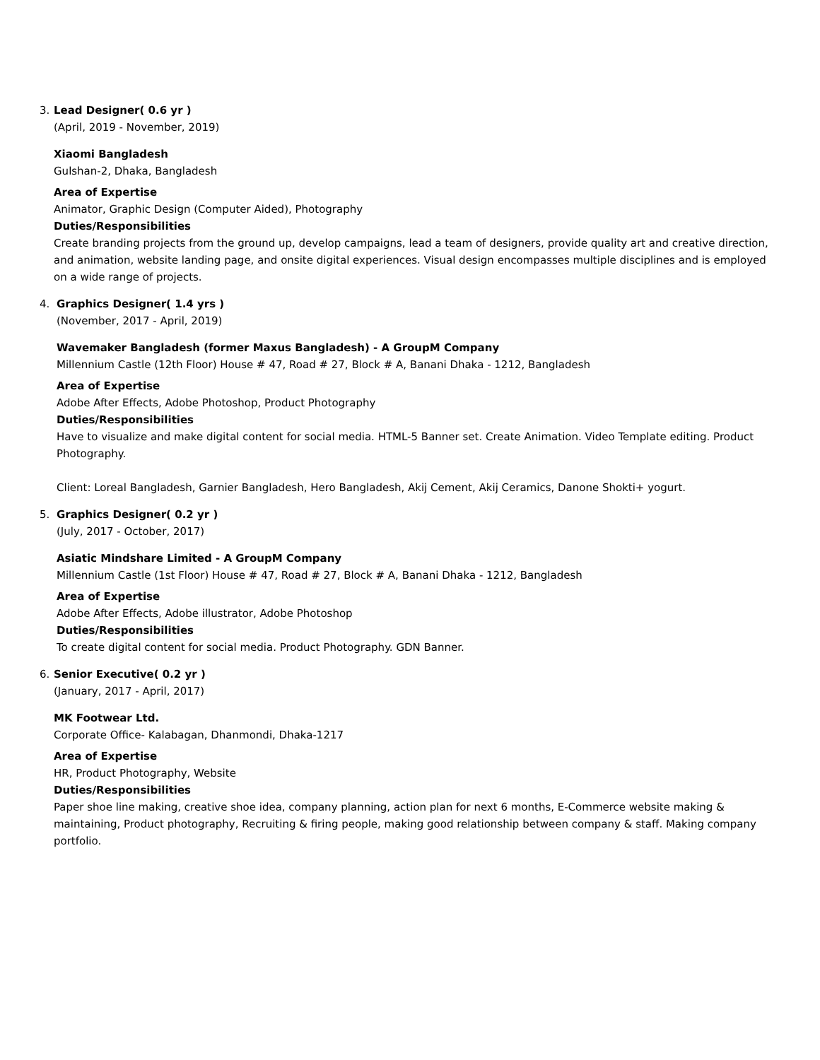3. Lead Designer( 0.6 yr )
(April, 2019 - November, 2019)
Xiaomi Bangladesh
Gulshan-2, Dhaka, Bangladesh
Area of Expertise
Animator, Graphic Design (Computer Aided), Photography
Duties/Responsibilities
Create branding projects from the ground up, develop campaigns, lead a team of designers, provide quality art and creative direction, and animation, website landing page, and onsite digital experiences. Visual design encompasses multiple disciplines and is employed on a wide range of projects.
4. Graphics Designer( 1.4 yrs )
(November, 2017 - April, 2019)
Wavemaker Bangladesh (former Maxus Bangladesh) - A GroupM Company
Millennium Castle (12th Floor) House # 47, Road # 27, Block # A, Banani Dhaka - 1212, Bangladesh
Area of Expertise
Adobe After Effects, Adobe Photoshop, Product Photography
Duties/Responsibilities
Have to visualize and make digital content for social media. HTML-5 Banner set. Create Animation. Video Template editing. Product Photography.
Client: Loreal Bangladesh, Garnier Bangladesh, Hero Bangladesh, Akij Cement, Akij Ceramics, Danone Shokti+ yogurt.
5. Graphics Designer( 0.2 yr )
(July, 2017 - October, 2017)
Asiatic Mindshare Limited - A GroupM Company
Millennium Castle (1st Floor) House # 47, Road # 27, Block # A, Banani Dhaka - 1212, Bangladesh
Area of Expertise
Adobe After Effects, Adobe illustrator, Adobe Photoshop
Duties/Responsibilities
To create digital content for social media. Product Photography. GDN Banner.
6. Senior Executive( 0.2 yr )
(January, 2017 - April, 2017)
MK Footwear Ltd.
Corporate Office- Kalabagan, Dhanmondi, Dhaka-1217
Area of Expertise
HR, Product Photography, Website
Duties/Responsibilities
Paper shoe line making, creative shoe idea, company planning, action plan for next 6 months, E-Commerce website making & maintaining, Product photography, Recruiting & firing people, making good relationship between company & staff. Making company portfolio.